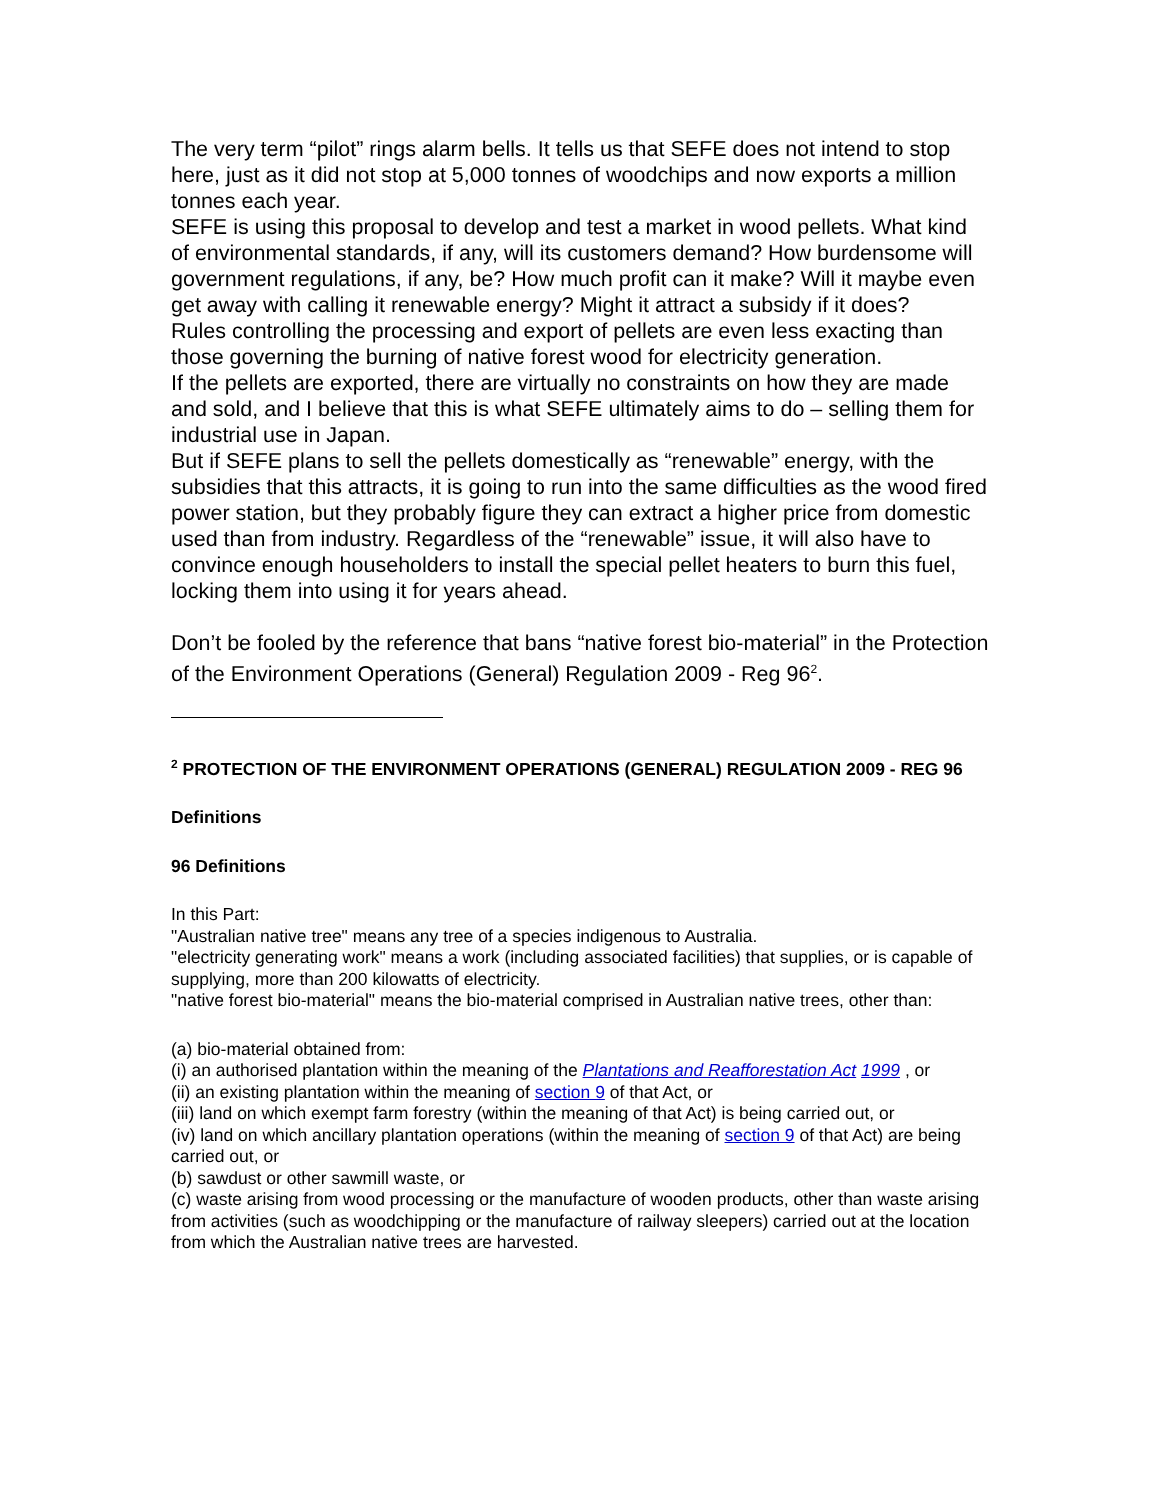The very term “pilot” rings alarm bells. It tells us that SEFE does not intend to stop here, just as it did not stop at 5,000 tonnes of woodchips and now exports a million tonnes each year.
SEFE is using this proposal to develop and test a market in wood pellets. What kind of environmental standards, if any, will its customers demand? How burdensome will government regulations, if any, be? How much profit can it make? Will it maybe even get away with calling it renewable energy? Might it attract a subsidy if it does?
Rules controlling the processing and export of pellets are even less exacting than those governing the burning of native forest wood for electricity generation.
If the pellets are exported, there are virtually no constraints on how they are made and sold, and I believe that this is what SEFE ultimately aims to do – selling them for industrial use in Japan.
But if SEFE plans to sell the pellets domestically as “renewable” energy, with the subsidies that this attracts, it is going to run into the same difficulties as the wood fired power station, but they probably figure they can extract a higher price from domestic used than from industry. Regardless of the “renewable” issue, it will also have to convince enough householders to install the special pellet heaters to burn this fuel, locking them into using it for years ahead.
Don’t be fooled by the reference that bans “native forest bio-material” in the Protection of the Environment Operations (General) Regulation 2009 - Reg 96<sup>2</sup>.
<sup>2</sup> PROTECTION OF THE ENVIRONMENT OPERATIONS (GENERAL) REGULATION 2009 - REG 96
Definitions
96 Definitions
In this Part:
"Australian native tree" means any tree of a species indigenous to Australia.
"electricity generating work" means a work (including associated facilities) that supplies, or is capable of supplying, more than 200 kilowatts of electricity.
"native forest bio-material" means the bio-material comprised in Australian native trees, other than:
(a) bio-material obtained from:
(i) an authorised plantation within the meaning of the Plantations and Reafforestation Act 1999 , or
(ii) an existing plantation within the meaning of section 9 of that Act, or
(iii) land on which exempt farm forestry (within the meaning of that Act) is being carried out, or
(iv) land on which ancillary plantation operations (within the meaning of section 9 of that Act) are being carried out, or
(b) sawdust or other sawmill waste, or
(c) waste arising from wood processing or the manufacture of wooden products, other than waste arising from activities (such as woodchipping or the manufacture of railway sleepers) carried out at the location from which the Australian native trees are harvested.